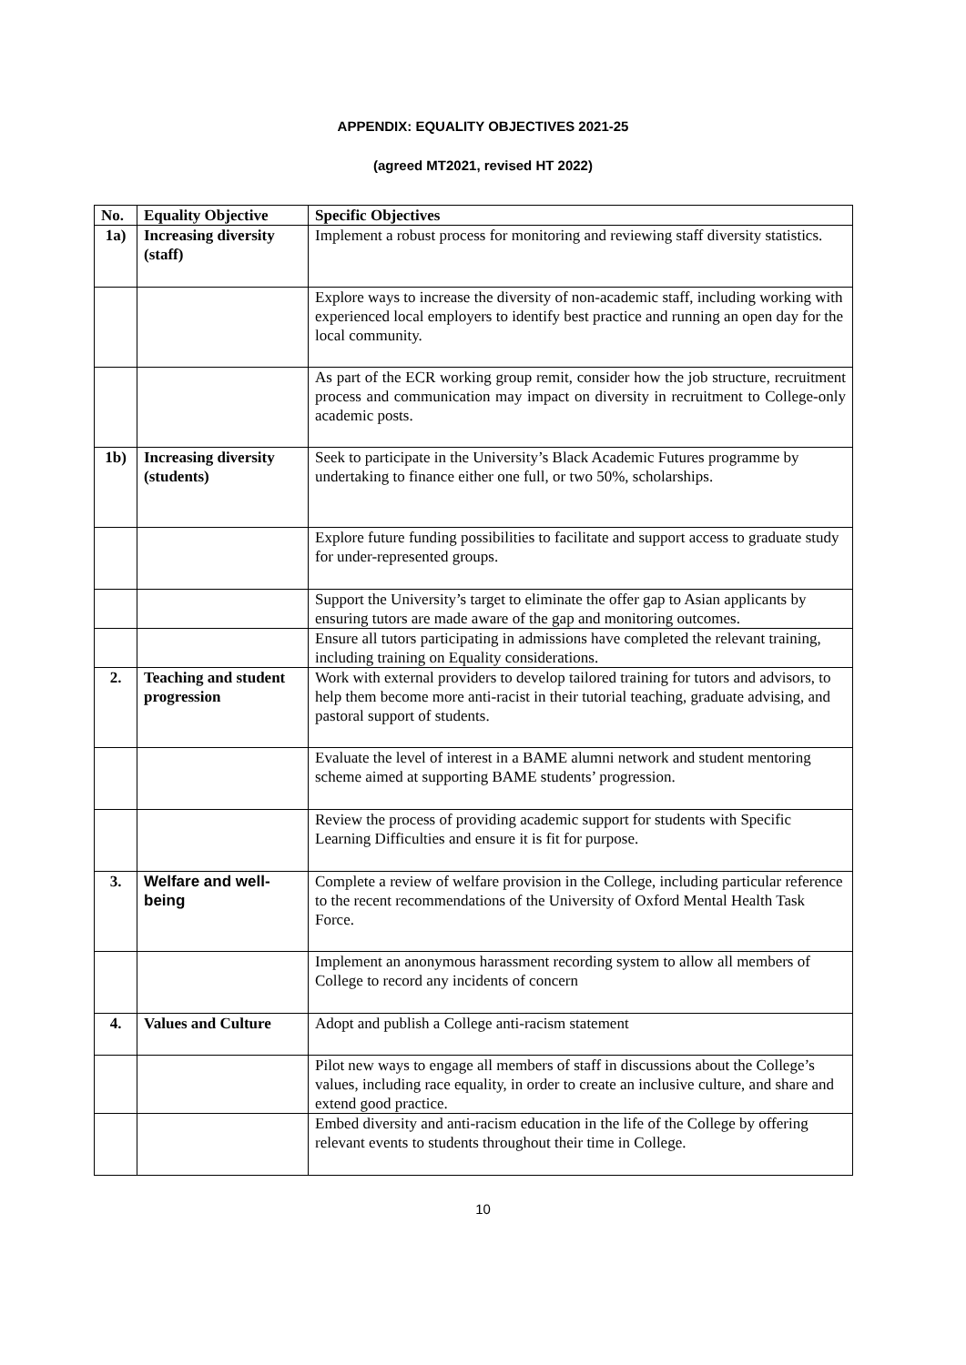APPENDIX: EQUALITY OBJECTIVES 2021-25
(agreed MT2021, revised HT 2022)
| No. | Equality Objective | Specific Objectives |
| --- | --- | --- |
| 1a) | Increasing diversity (staff) | Implement a robust process for monitoring and reviewing staff diversity statistics. |
| | | Explore ways to increase the diversity of non-academic staff, including working with experienced local employers to identify best practice and running an open day for the local community. |
| | | As part of the ECR working group remit, consider how the job structure, recruitment process and communication may impact on diversity in recruitment to College-only academic posts. |
| 1b) | Increasing diversity (students) | Seek to participate in the University’s Black Academic Futures programme by undertaking to finance either one full, or two 50%, scholarships. |
| | | Explore future funding possibilities to facilitate and support access to graduate study for under-represented groups. |
| | | Support the University’s target to eliminate the offer gap to Asian applicants by ensuring tutors are made aware of the gap and monitoring outcomes. |
| | | Ensure all tutors participating in admissions have completed the relevant training, including training on Equality considerations. |
| 2. | Teaching and student progression | Work with external providers to develop tailored training for tutors and advisors, to help them become more anti-racist in their tutorial teaching, graduate advising, and pastoral support of students. |
| | | Evaluate the level of interest in a BAME alumni network and student mentoring scheme aimed at supporting BAME students’ progression. |
| | | Review the process of providing academic support for students with Specific Learning Difficulties and ensure it is fit for purpose. |
| 3. | Welfare and well-being | Complete a review of welfare provision in the College, including particular reference to the recent recommendations of the University of Oxford Mental Health Task Force. |
| | | Implement an anonymous harassment recording system to allow all members of College to record any incidents of concern |
| 4. | Values and Culture | Adopt and publish a College anti-racism statement |
| | | Pilot new ways to engage all members of staff in discussions about the College’s values, including race equality, in order to create an inclusive culture, and share and extend good practice. |
| | | Embed diversity and anti-racism education in the life of the College by offering relevant events to students throughout their time in College. |
10